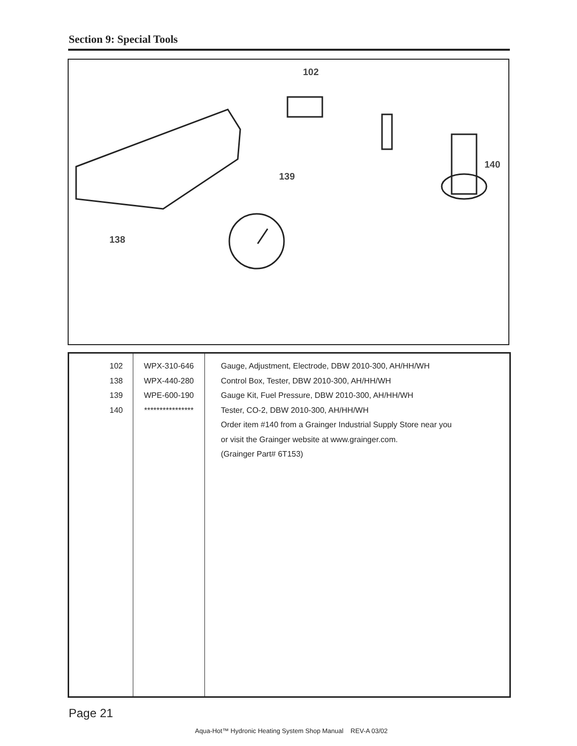Section 9: Special Tools
102
139
140
138
| 102 138 139 140 | WPX-310-646 WPX-440-280 WPE-600-190 **************** | Gauge, Adjustment, Electrode, DBW 2010-300, AH/HH/WH Control Box, Tester, DBW 2010-300, AH/HH/WH Gauge Kit, Fuel Pressure, DBW 2010-300, AH/HH/WH Tester, CO-2, DBW 2010-300, AH/HH/WH Order item #140 from a Grainger Industrial Supply Store near you or visit the Grainger website at www.grainger.com. (Grainger Part# 6T153) |
Page 21
Aqua-Hot™ Hydronic Heating System Shop Manual REV-A 03/02